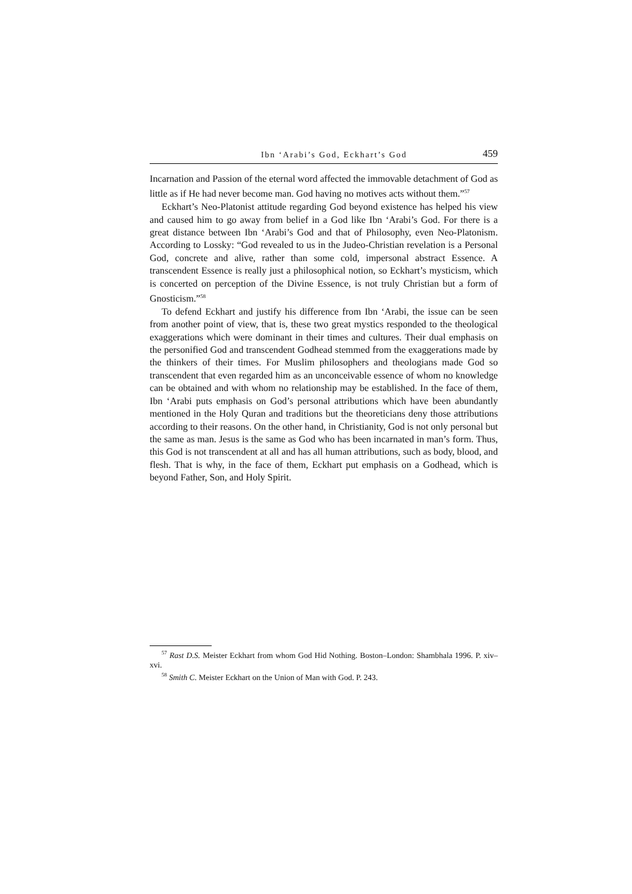Ibn ‘Arabi’s God, Eckhart’s God 459
Incarnation and Passion of the eternal word affected the immovable detachment of God as little as if He had never become man. God having no motives acts without them.”<sup>57</sup>
Eckhart’s Neo-Platonist attitude regarding God beyond existence has helped his view and caused him to go away from belief in a God like Ibn ‘Arabi’s God. For there is a great distance between Ibn ‘Arabi’s God and that of Philosophy, even Neo-Platonism. According to Lossky: “God revealed to us in the Judeo-Christian revelation is a Personal God, concrete and alive, rather than some cold, impersonal abstract Essence. A transcendent Essence is really just a philosophical notion, so Eckhart’s mysticism, which is concerted on perception of the Divine Essence, is not truly Christian but a form of Gnosticism.”<sup>58</sup>
To defend Eckhart and justify his difference from Ibn ‘Arabi, the issue can be seen from another point of view, that is, these two great mystics responded to the theological exaggerations which were dominant in their times and cultures. Their dual emphasis on the personified God and transcendent Godhead stemmed from the exaggerations made by the thinkers of their times. For Muslim philosophers and theologians made God so transcendent that even regarded him as an unconceivable essence of whom no knowledge can be obtained and with whom no relationship may be established. In the face of them, Ibn ‘Arabi puts emphasis on God’s personal attributions which have been abundantly mentioned in the Holy Quran and traditions but the theoreticians deny those attributions according to their reasons. On the other hand, in Christianity, God is not only personal but the same as man. Jesus is the same as God who has been incarnated in man’s form. Thus, this God is not transcendent at all and has all human attributions, such as body, blood, and flesh. That is why, in the face of them, Eckhart put emphasis on a Godhead, which is beyond Father, Son, and Holy Spirit.
<sup>57</sup> Rast D.S. Meister Eckhart from whom God Hid Nothing. Boston–London: Shambhala 1996. P. xiv–xvi.
<sup>58</sup> Smith C. Meister Eckhart on the Union of Man with God. P. 243.